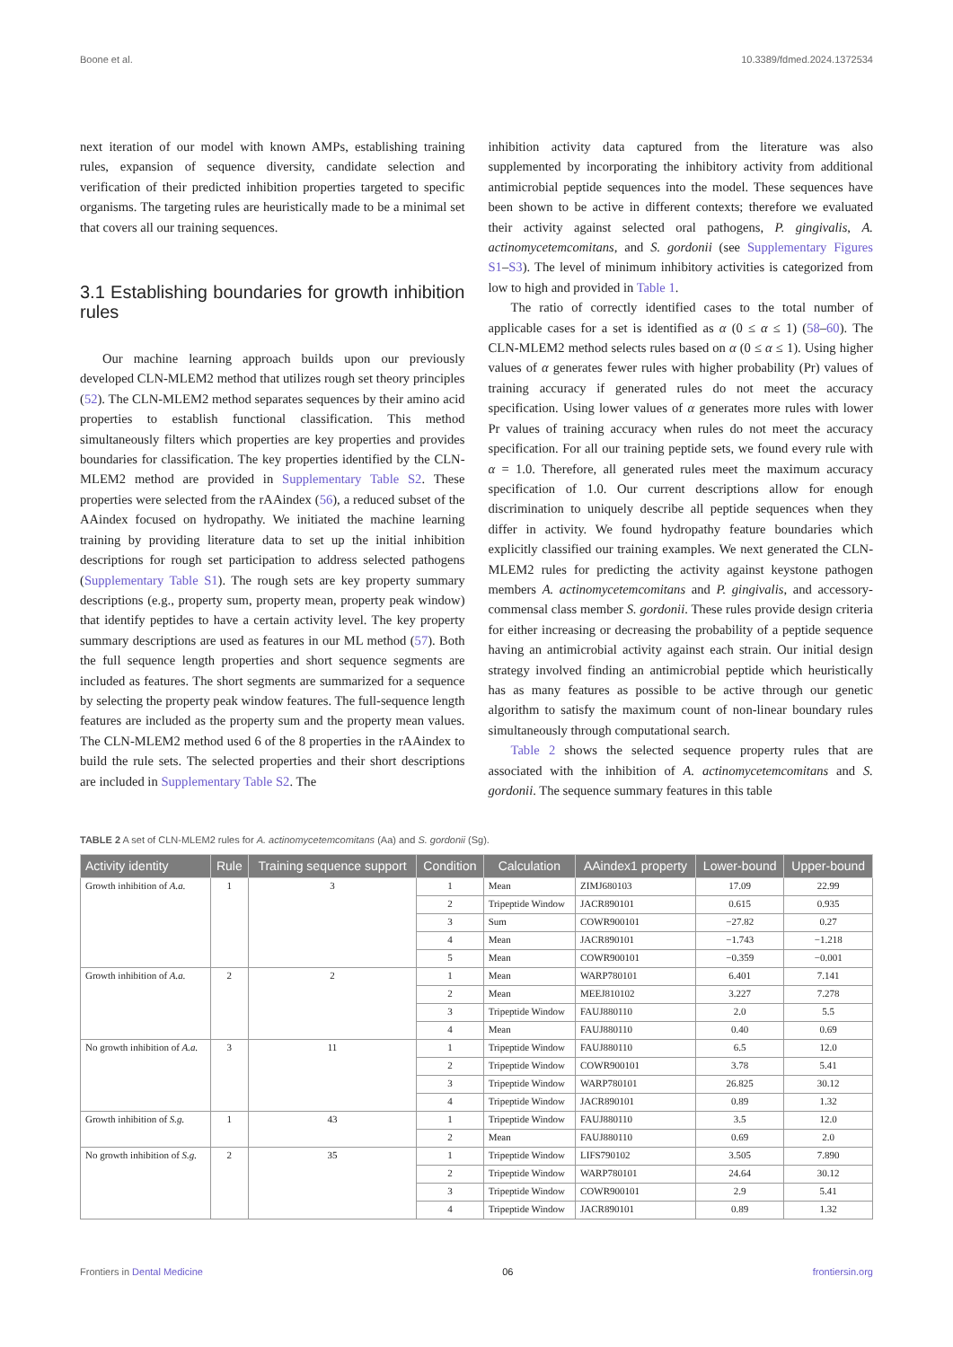Boone et al. 10.3389/fdmed.2024.1372534
next iteration of our model with known AMPs, establishing training rules, expansion of sequence diversity, candidate selection and verification of their predicted inhibition properties targeted to specific organisms. The targeting rules are heuristically made to be a minimal set that covers all our training sequences.
3.1 Establishing boundaries for growth inhibition rules
Our machine learning approach builds upon our previously developed CLN-MLEM2 method that utilizes rough set theory principles (52). The CLN-MLEM2 method separates sequences by their amino acid properties to establish functional classification. This method simultaneously filters which properties are key properties and provides boundaries for classification. The key properties identified by the CLN-MLEM2 method are provided in Supplementary Table S2. These properties were selected from the rAAindex (56), a reduced subset of the AAindex focused on hydropathy. We initiated the machine learning training by providing literature data to set up the initial inhibition descriptions for rough set participation to address selected pathogens (Supplementary Table S1). The rough sets are key property summary descriptions (e.g., property sum, property mean, property peak window) that identify peptides to have a certain activity level. The key property summary descriptions are used as features in our ML method (57). Both the full sequence length properties and short sequence segments are included as features. The short segments are summarized for a sequence by selecting the property peak window features. The full-sequence length features are included as the property sum and the property mean values. The CLN-MLEM2 method used 6 of the 8 properties in the rAAindex to build the rule sets. The selected properties and their short descriptions are included in Supplementary Table S2. The
inhibition activity data captured from the literature was also supplemented by incorporating the inhibitory activity from additional antimicrobial peptide sequences into the model. These sequences have been shown to be active in different contexts; therefore we evaluated their activity against selected oral pathogens, P. gingivalis, A. actinomycetemcomitans, and S. gordonii (see Supplementary Figures S1–S3). The level of minimum inhibitory activities is categorized from low to high and provided in Table 1.
The ratio of correctly identified cases to the total number of applicable cases for a set is identified as α (0 ≤ α ≤ 1) (58–60). The CLN-MLEM2 method selects rules based on α (0 ≤ α ≤ 1). Using higher values of α generates fewer rules with higher probability (Pr) values of training accuracy if generated rules do not meet the accuracy specification. Using lower values of α generates more rules with lower Pr values of training accuracy when rules do not meet the accuracy specification. For all our training peptide sets, we found every rule with α = 1.0. Therefore, all generated rules meet the maximum accuracy specification of 1.0. Our current descriptions allow for enough discrimination to uniquely describe all peptide sequences when they differ in activity. We found hydropathy feature boundaries which explicitly classified our training examples. We next generated the CLN-MLEM2 rules for predicting the activity against keystone pathogen members A. actinomycetemcomitans and P. gingivalis, and accessory-commensal class member S. gordonii. These rules provide design criteria for either increasing or decreasing the probability of a peptide sequence having an antimicrobial activity against each strain. Our initial design strategy involved finding an antimicrobial peptide which heuristically has as many features as possible to be active through our genetic algorithm to satisfy the maximum count of non-linear boundary rules simultaneously through computational search.
Table 2 shows the selected sequence property rules that are associated with the inhibition of A. actinomycetemcomitans and S. gordonii. The sequence summary features in this table
TABLE 2 A set of CLN-MLEM2 rules for A. actinomycetemcomitans (Aa) and S. gordonii (Sg).
| Activity identity | Rule | Training sequence support | Condition | Calculation | AAindex1 property | Lower-bound | Upper-bound |
| --- | --- | --- | --- | --- | --- | --- | --- |
| Growth inhibition of A.a. | 1 | 3 | 1 | Mean | ZIMJ680103 | 17.09 | 22.99 |
| | | | 2 | Tripeptide Window | JACR890101 | 0.615 | 0.935 |
| | | | 3 | Sum | COWR900101 | −27.82 | 0.27 |
| | | | 4 | Mean | JACR890101 | −1.743 | −1.218 |
| | | | 5 | Mean | COWR900101 | −0.359 | −0.001 |
| Growth inhibition of A.a. | 2 | 2 | 1 | Mean | WARP780101 | 6.401 | 7.141 |
| | | | 2 | Mean | MEEJ810102 | 3.227 | 7.278 |
| | | | 3 | Tripeptide Window | FAUJ880110 | 2.0 | 5.5 |
| | | | 4 | Mean | FAUJ880110 | 0.40 | 0.69 |
| No growth inhibition of A.a. | 3 | 11 | 1 | Tripeptide Window | FAUJ880110 | 6.5 | 12.0 |
| | | | 2 | Tripeptide Window | COWR900101 | 3.78 | 5.41 |
| | | | 3 | Tripeptide Window | WARP780101 | 26.825 | 30.12 |
| | | | 4 | Tripeptide Window | JACR890101 | 0.89 | 1.32 |
| Growth inhibition of S.g. | 1 | 43 | 1 | Tripeptide Window | FAUJ880110 | 3.5 | 12.0 |
| | | | 2 | Mean | FAUJ880110 | 0.69 | 2.0 |
| No growth inhibition of S.g. | 2 | 35 | 1 | Tripeptide Window | LIFS790102 | 3.505 | 7.890 |
| | | | 2 | Tripeptide Window | WARP780101 | 24.64 | 30.12 |
| | | | 3 | Tripeptide Window | COWR900101 | 2.9 | 5.41 |
| | | | 4 | Tripeptide Window | JACR890101 | 0.89 | 1.32 |
Frontiers in Dental Medicine 06 frontiersin.org